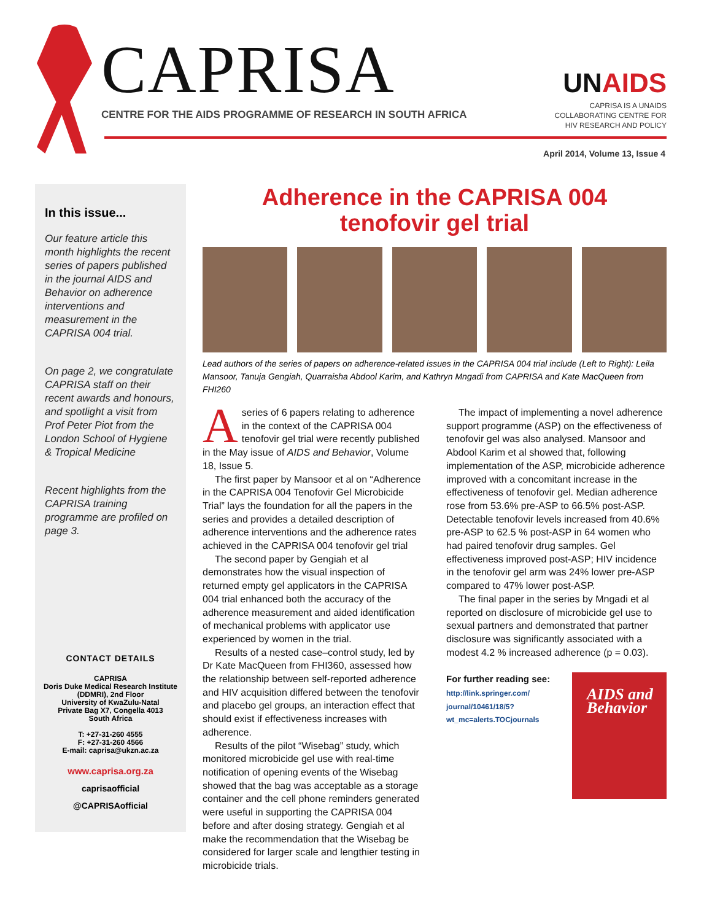CAPRISA
CENTRE FOR THE AIDS PROGRAMME OF RESEARCH IN SOUTH AFRICA
UNAIDS
CAPRISA IS A UNAIDS
COLLABORATING CENTRE FOR
HIV RESEARCH AND POLICY
April 2014, Volume 13, Issue 4
In this issue...
Our feature article this month highlights the recent series of papers published in the journal AIDS and Behavior on adherence interventions and measurement in the CAPRISA 004 trial.
On page 2, we congratulate CAPRISA staff on their recent awards and honours, and spotlight a visit from Prof Peter Piot from the London School of Hygiene & Tropical Medicine
Recent highlights from the CAPRISA training programme are profiled on page 3.
CONTACT DETAILS
CAPRISA
Doris Duke Medical Research Institute
(DDMRI), 2nd Floor
University of KwaZulu-Natal
Private Bag X7, Congella 4013
South Africa
T: +27-31-260 4555
F: +27-31-260 4566
E-mail: caprisa@ukzn.ac.za
www.caprisa.org.za
caprisaofficial
@CAPRISAofficial
Adherence in the CAPRISA 004
tenofovir gel trial
Lead authors of the series of papers on adherence-related issues in the CAPRISA 004 trial include (Left to Right): Leila Mansoor, Tanuja Gengiah, Quarraisha Abdool Karim, and Kathryn Mngadi from CAPRISA and Kate MacQueen from FHI260
A series of 6 papers relating to adherence in the context of the CAPRISA 004 tenofovir gel trial were recently published in the May issue of AIDS and Behavior, Volume 18, Issue 5.
The first paper by Mansoor et al on “Adherence in the CAPRISA 004 Tenofovir Gel Microbicide Trial” lays the foundation for all the papers in the series and provides a detailed description of adherence interventions and the adherence rates achieved in the CAPRISA 004 tenofovir gel trial
The second paper by Gengiah et al demonstrates how the visual inspection of returned empty gel applicators in the CAPRISA 004 trial enhanced both the accuracy of the adherence measurement and aided identification of mechanical problems with applicator use experienced by women in the trial.
Results of a nested case–control study, led by Dr Kate MacQueen from FHI360, assessed how the relationship between self-reported adherence and HIV acquisition differed between the tenofovir and placebo gel groups, an interaction effect that should exist if effectiveness increases with adherence.
Results of the pilot “Wisebag” study, which monitored microbicide gel use with real-time notification of opening events of the Wisebag showed that the bag was acceptable as a storage container and the cell phone reminders generated were useful in supporting the CAPRISA 004 before and after dosing strategy. Gengiah et al make the recommendation that the Wisebag be considered for larger scale and lengthier testing in microbicide trials.
The impact of implementing a novel adherence support programme (ASP) on the effectiveness of tenofovir gel was also analysed. Mansoor and Abdool Karim et al showed that, following implementation of the ASP, microbicide adherence improved with a concomitant increase in the effectiveness of tenofovir gel. Median adherence rose from 53.6% pre-ASP to 66.5% post-ASP. Detectable tenofovir levels increased from 40.6% pre-ASP to 62.5 % post-ASP in 64 women who had paired tenofovir drug samples. Gel effectiveness improved post-ASP; HIV incidence in the tenofovir gel arm was 24% lower pre-ASP compared to 47% lower post-ASP.
The final paper in the series by Mngadi et al reported on disclosure of microbicide gel use to sexual partners and demonstrated that partner disclosure was significantly associated with a modest 4.2 % increased adherence (p = 0.03).
AIDS and Behavior
For further reading see:
http://link.springer.com/
journal/10461/18/5?
wt_mc=alerts.TOCjournals